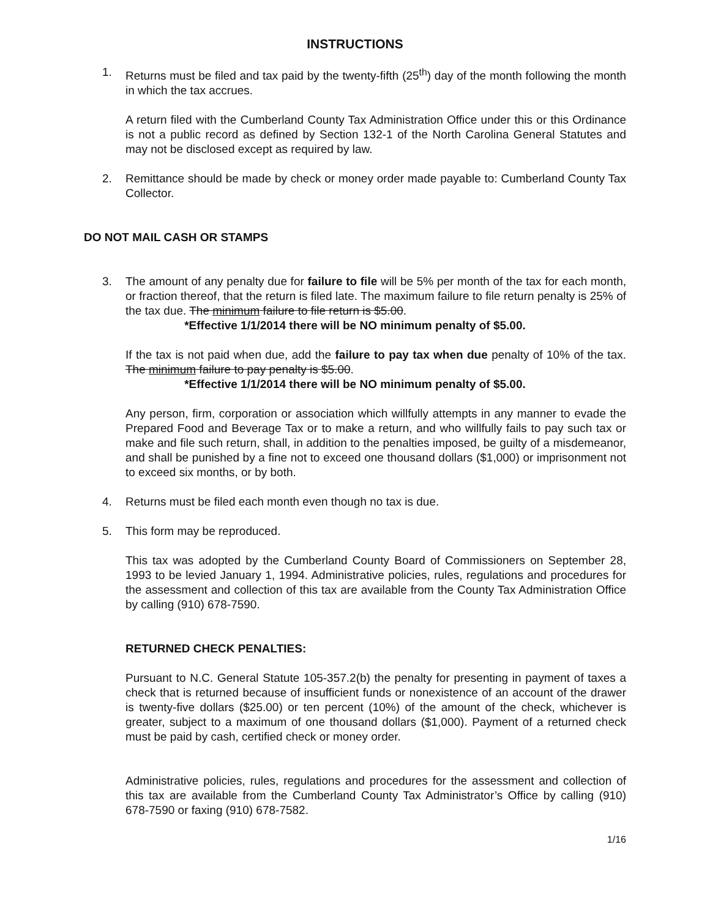INSTRUCTIONS
1. Returns must be filed and tax paid by the twenty-fifth (25<sup>th</sup>) day of the month following the month in which the tax accrues.
A return filed with the Cumberland County Tax Administration Office under this or this Ordinance is not a public record as defined by Section 132-1 of the North Carolina General Statutes and may not be disclosed except as required by law.
2. Remittance should be made by check or money order made payable to: Cumberland County Tax Collector.
DO NOT MAIL CASH OR STAMPS
3. The amount of any penalty due for failure to file will be 5% per month of the tax for each month, or fraction thereof, that the return is filed late. The maximum failure to file return penalty is 25% of the tax due. The minimum failure to file return is $5.00.
*Effective 1/1/2014 there will be NO minimum penalty of $5.00.
If the tax is not paid when due, add the failure to pay tax when due penalty of 10% of the tax. The minimum failure to pay penalty is $5.00.
*Effective 1/1/2014 there will be NO minimum penalty of $5.00.
Any person, firm, corporation or association which willfully attempts in any manner to evade the Prepared Food and Beverage Tax or to make a return, and who willfully fails to pay such tax or make and file such return, shall, in addition to the penalties imposed, be guilty of a misdemeanor, and shall be punished by a fine not to exceed one thousand dollars ($1,000) or imprisonment not to exceed six months, or by both.
4. Returns must be filed each month even though no tax is due.
5. This form may be reproduced.
This tax was adopted by the Cumberland County Board of Commissioners on September 28, 1993 to be levied January 1, 1994. Administrative policies, rules, regulations and procedures for the assessment and collection of this tax are available from the County Tax Administration Office by calling (910) 678-7590.
RETURNED CHECK PENALTIES:
Pursuant to N.C. General Statute 105-357.2(b) the penalty for presenting in payment of taxes a check that is returned because of insufficient funds or nonexistence of an account of the drawer is twenty-five dollars ($25.00) or ten percent (10%) of the amount of the check, whichever is greater, subject to a maximum of one thousand dollars ($1,000). Payment of a returned check must be paid by cash, certified check or money order.
Administrative policies, rules, regulations and procedures for the assessment and collection of this tax are available from the Cumberland County Tax Administrator’s Office by calling (910) 678-7590 or faxing (910) 678-7582.
1/16